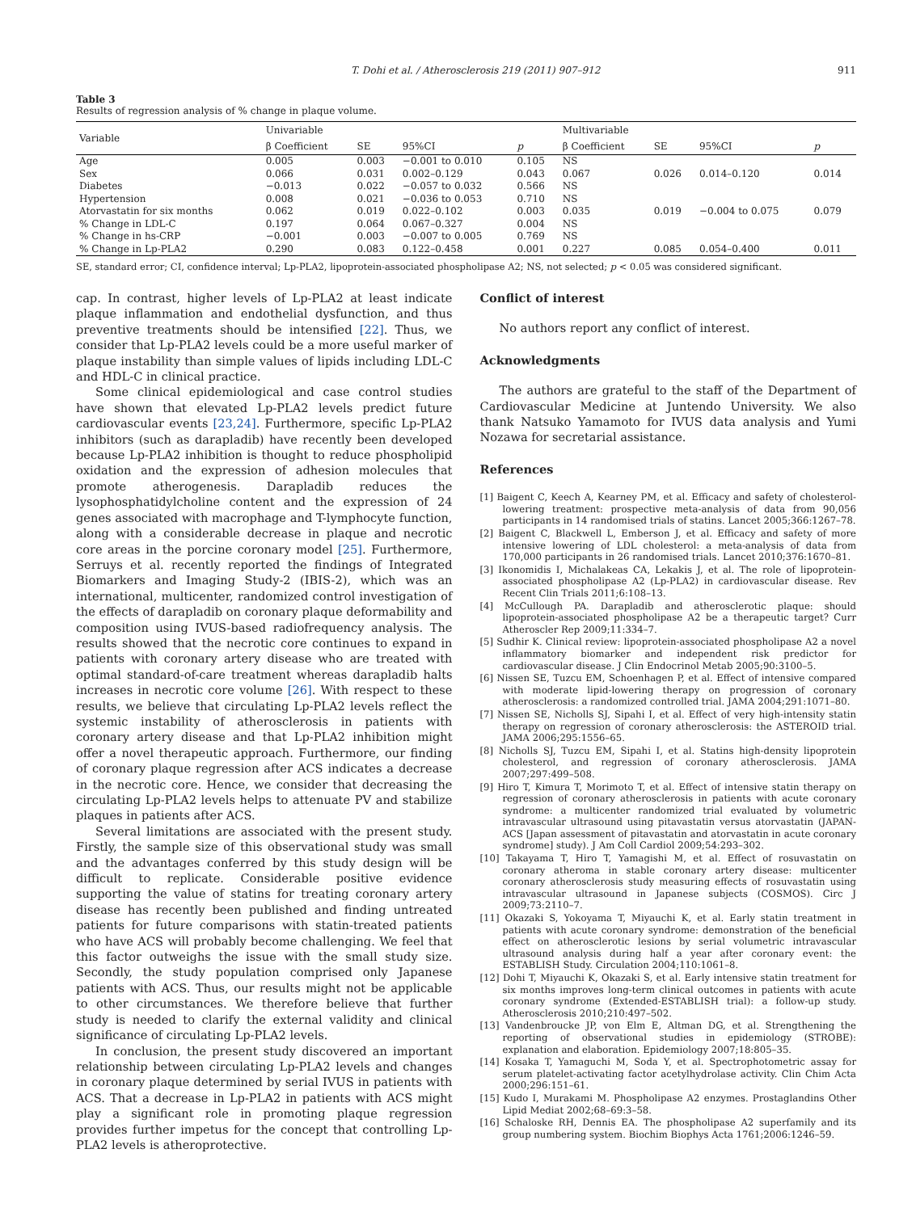T. Dohi et al. / Atherosclerosis 219 (2011) 907–912 911
Table 3
Results of regression analysis of % change in plaque volume.
| Variable | Univariable | | | | Multivariable | | | |
| --- | --- | --- | --- | --- | --- | --- | --- | --- |
| | β Coefficient | SE | 95%CI | p | β Coefficient | SE | 95%CI | p |
| Age | 0.005 | 0.003 | −0.001 to 0.010 | 0.105 | NS | | | |
| Sex | 0.066 | 0.031 | 0.002–0.129 | 0.043 | 0.067 | 0.026 | 0.014–0.120 | 0.014 |
| Diabetes | −0.013 | 0.022 | −0.057 to 0.032 | 0.566 | NS | | | |
| Hypertension | 0.008 | 0.021 | −0.036 to 0.053 | 0.710 | NS | | | |
| Atorvastatin for six months | 0.062 | 0.019 | 0.022–0.102 | 0.003 | 0.035 | 0.019 | −0.004 to 0.075 | 0.079 |
| % Change in LDL-C | 0.197 | 0.064 | 0.067–0.327 | 0.004 | NS | | | |
| % Change in hs-CRP | −0.001 | 0.003 | −0.007 to 0.005 | 0.769 | NS | | | |
| % Change in Lp-PLA2 | 0.290 | 0.083 | 0.122–0.458 | 0.001 | 0.227 | 0.085 | 0.054–0.400 | 0.011 |
SE, standard error; CI, confidence interval; Lp-PLA2, lipoprotein-associated phospholipase A2; NS, not selected; p < 0.05 was considered significant.
cap. In contrast, higher levels of Lp-PLA2 at least indicate plaque inflammation and endothelial dysfunction, and thus preventive treatments should be intensified [22]. Thus, we consider that Lp-PLA2 levels could be a more useful marker of plaque instability than simple values of lipids including LDL-C and HDL-C in clinical practice.
Some clinical epidemiological and case control studies have shown that elevated Lp-PLA2 levels predict future cardiovascular events [23,24]. Furthermore, specific Lp-PLA2 inhibitors (such as darapladib) have recently been developed because Lp-PLA2 inhibition is thought to reduce phospholipid oxidation and the expression of adhesion molecules that promote atherogenesis. Darapladib reduces the lysophosphatidylcholine content and the expression of 24 genes associated with macrophage and T-lymphocyte function, along with a considerable decrease in plaque and necrotic core areas in the porcine coronary model [25]. Furthermore, Serruys et al. recently reported the findings of Integrated Biomarkers and Imaging Study-2 (IBIS-2), which was an international, multicenter, randomized control investigation of the effects of darapladib on coronary plaque deformability and composition using IVUS-based radiofrequency analysis. The results showed that the necrotic core continues to expand in patients with coronary artery disease who are treated with optimal standard-of-care treatment whereas darapladib halts increases in necrotic core volume [26]. With respect to these results, we believe that circulating Lp-PLA2 levels reflect the systemic instability of atherosclerosis in patients with coronary artery disease and that Lp-PLA2 inhibition might offer a novel therapeutic approach. Furthermore, our finding of coronary plaque regression after ACS indicates a decrease in the necrotic core. Hence, we consider that decreasing the circulating Lp-PLA2 levels helps to attenuate PV and stabilize plaques in patients after ACS.
Several limitations are associated with the present study. Firstly, the sample size of this observational study was small and the advantages conferred by this study design will be difficult to replicate. Considerable positive evidence supporting the value of statins for treating coronary artery disease has recently been published and finding untreated patients for future comparisons with statin-treated patients who have ACS will probably become challenging. We feel that this factor outweighs the issue with the small study size. Secondly, the study population comprised only Japanese patients with ACS. Thus, our results might not be applicable to other circumstances. We therefore believe that further study is needed to clarify the external validity and clinical significance of circulating Lp-PLA2 levels.
In conclusion, the present study discovered an important relationship between circulating Lp-PLA2 levels and changes in coronary plaque determined by serial IVUS in patients with ACS. That a decrease in Lp-PLA2 in patients with ACS might play a significant role in promoting plaque regression provides further impetus for the concept that controlling Lp-PLA2 levels is atheroprotective.
Conflict of interest
No authors report any conflict of interest.
Acknowledgments
The authors are grateful to the staff of the Department of Cardiovascular Medicine at Juntendo University. We also thank Natsuko Yamamoto for IVUS data analysis and Yumi Nozawa for secretarial assistance.
References
[1] Baigent C, Keech A, Kearney PM, et al. Efficacy and safety of cholesterol-lowering treatment: prospective meta-analysis of data from 90,056 participants in 14 randomised trials of statins. Lancet 2005;366:1267–78.
[2] Baigent C, Blackwell L, Emberson J, et al. Efficacy and safety of more intensive lowering of LDL cholesterol: a meta-analysis of data from 170,000 participants in 26 randomised trials. Lancet 2010;376:1670–81.
[3] Ikonomidis I, Michalakeas CA, Lekakis J, et al. The role of lipoprotein-associated phospholipase A2 (Lp-PLA2) in cardiovascular disease. Rev Recent Clin Trials 2011;6:108–13.
[4] McCullough PA. Darapladib and atherosclerotic plaque: should lipoprotein-associated phospholipase A2 be a therapeutic target? Curr Atheroscler Rep 2009;11:334–7.
[5] Sudhir K. Clinical review: lipoprotein-associated phospholipase A2 a novel inflammatory biomarker and independent risk predictor for cardiovascular disease. J Clin Endocrinol Metab 2005;90:3100–5.
[6] Nissen SE, Tuzcu EM, Schoenhagen P, et al. Effect of intensive compared with moderate lipid-lowering therapy on progression of coronary atherosclerosis: a randomized controlled trial. JAMA 2004;291:1071–80.
[7] Nissen SE, Nicholls SJ, Sipahi I, et al. Effect of very high-intensity statin therapy on regression of coronary atherosclerosis: the ASTEROID trial. JAMA 2006;295:1556–65.
[8] Nicholls SJ, Tuzcu EM, Sipahi I, et al. Statins high-density lipoprotein cholesterol, and regression of coronary atherosclerosis. JAMA 2007;297:499–508.
[9] Hiro T, Kimura T, Morimoto T, et al. Effect of intensive statin therapy on regression of coronary atherosclerosis in patients with acute coronary syndrome: a multicenter randomized trial evaluated by volumetric intravascular ultrasound using pitavastatin versus atorvastatin (JAPAN-ACS [Japan assessment of pitavastatin and atorvastatin in acute coronary syndrome] study). J Am Coll Cardiol 2009;54:293–302.
[10] Takayama T, Hiro T, Yamagishi M, et al. Effect of rosuvastatin on coronary atheroma in stable coronary artery disease: multicenter coronary atherosclerosis study measuring effects of rosuvastatin using intravascular ultrasound in Japanese subjects (COSMOS). Circ J 2009;73:2110–7.
[11] Okazaki S, Yokoyama T, Miyauchi K, et al. Early statin treatment in patients with acute coronary syndrome: demonstration of the beneficial effect on atherosclerotic lesions by serial volumetric intravascular ultrasound analysis during half a year after coronary event: the ESTABLISH Study. Circulation 2004;110:1061–8.
[12] Dohi T, Miyauchi K, Okazaki S, et al. Early intensive statin treatment for six months improves long-term clinical outcomes in patients with acute coronary syndrome (Extended-ESTABLISH trial): a follow-up study. Atherosclerosis 2010;210:497–502.
[13] Vandenbroucke JP, von Elm E, Altman DG, et al. Strengthening the reporting of observational studies in epidemiology (STROBE): explanation and elaboration. Epidemiology 2007;18:805–35.
[14] Kosaka T, Yamaguchi M, Soda Y, et al. Spectrophotometric assay for serum platelet-activating factor acetylhydrolase activity. Clin Chim Acta 2000;296:151–61.
[15] Kudo I, Murakami M. Phospholipase A2 enzymes. Prostaglandins Other Lipid Mediat 2002;68–69:3–58.
[16] Schaloske RH, Dennis EA. The phospholipase A2 superfamily and its group numbering system. Biochim Biophys Acta 1761;2006:1246–59.